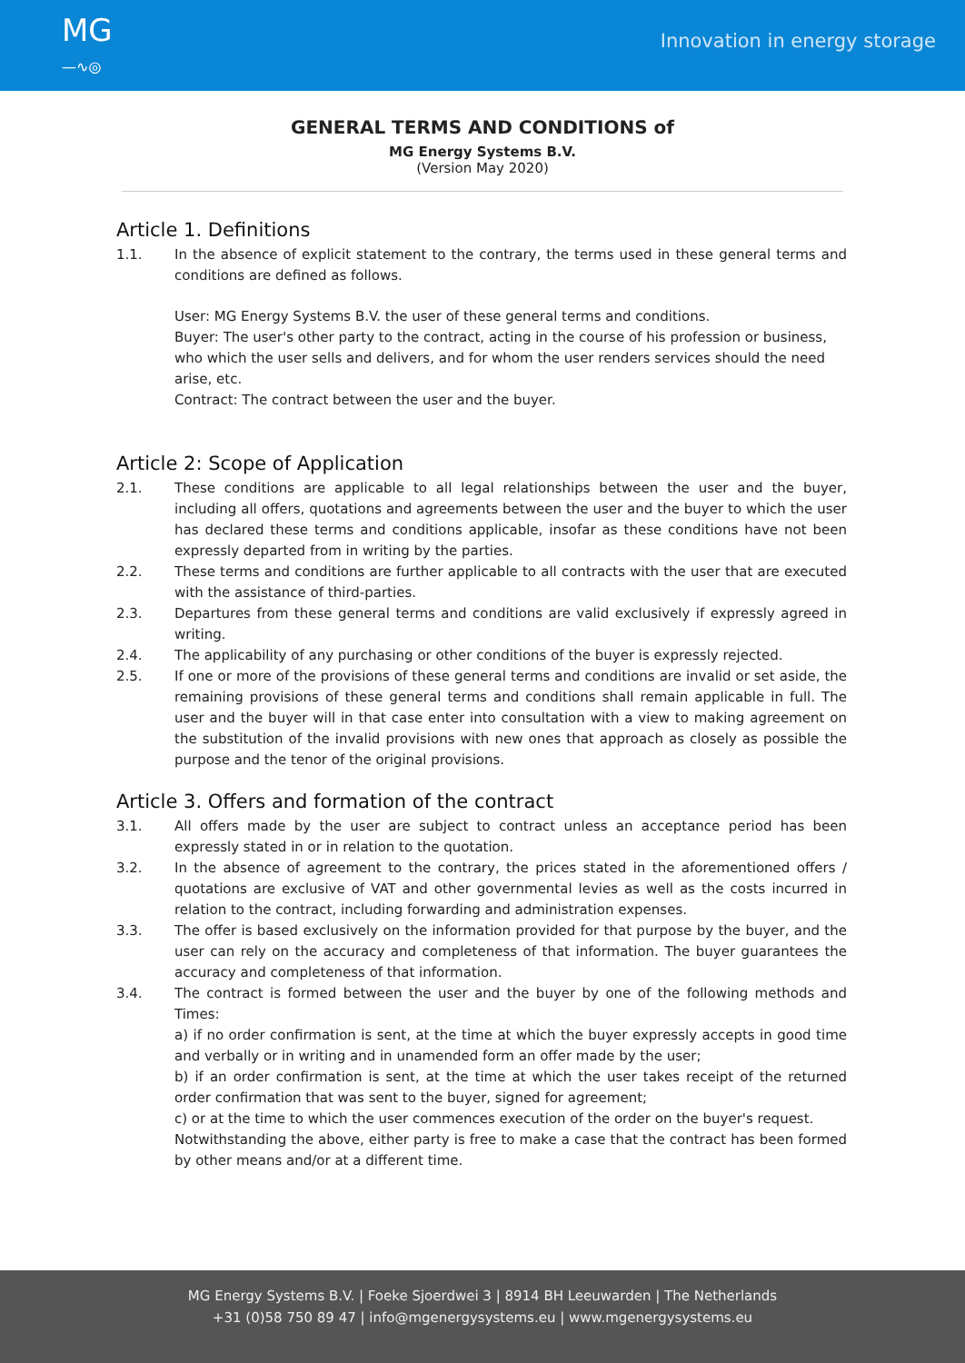MG
—∿◎
Innovation in energy storage
GENERAL TERMS AND CONDITIONS of
MG Energy Systems B.V.
(Version May 2020)
Article 1. Definitions
1.1. In the absence of explicit statement to the contrary, the terms used in these general terms and conditions are defined as follows.
User: MG Energy Systems B.V. the user of these general terms and conditions.
Buyer: The user's other party to the contract, acting in the course of his profession or business, who which the user sells and delivers, and for whom the user renders services should the need arise, etc.
Contract: The contract between the user and the buyer.
Article 2: Scope of Application
2.1. These conditions are applicable to all legal relationships between the user and the buyer, including all offers, quotations and agreements between the user and the buyer to which the user has declared these terms and conditions applicable, insofar as these conditions have not been expressly departed from in writing by the parties.
2.2. These terms and conditions are further applicable to all contracts with the user that are executed with the assistance of third-parties.
2.3. Departures from these general terms and conditions are valid exclusively if expressly agreed in writing.
2.4. The applicability of any purchasing or other conditions of the buyer is expressly rejected.
2.5. If one or more of the provisions of these general terms and conditions are invalid or set aside, the remaining provisions of these general terms and conditions shall remain applicable in full. The user and the buyer will in that case enter into consultation with a view to making agreement on the substitution of the invalid provisions with new ones that approach as closely as possible the purpose and the tenor of the original provisions.
Article 3. Offers and formation of the contract
3.1. All offers made by the user are subject to contract unless an acceptance period has been expressly stated in or in relation to the quotation.
3.2. In the absence of agreement to the contrary, the prices stated in the aforementioned offers / quotations are exclusive of VAT and other governmental levies as well as the costs incurred in relation to the contract, including forwarding and administration expenses.
3.3. The offer is based exclusively on the information provided for that purpose by the buyer, and the user can rely on the accuracy and completeness of that information. The buyer guarantees the accuracy and completeness of that information.
3.4. The contract is formed between the user and the buyer by one of the following methods and Times:
a) if no order confirmation is sent, at the time at which the buyer expressly accepts in good time and verbally or in writing and in unamended form an offer made by the user;
b) if an order confirmation is sent, at the time at which the user takes receipt of the returned order confirmation that was sent to the buyer, signed for agreement;
c) or at the time to which the user commences execution of the order on the buyer's request.
Notwithstanding the above, either party is free to make a case that the contract has been formed by other means and/or at a different time.
MG Energy Systems B.V. | Foeke Sjoerdwei 3 | 8914 BH Leeuwarden | The Netherlands
+31 (0)58 750 89 47 | info@mgenergysystems.eu | www.mgenergysystems.eu